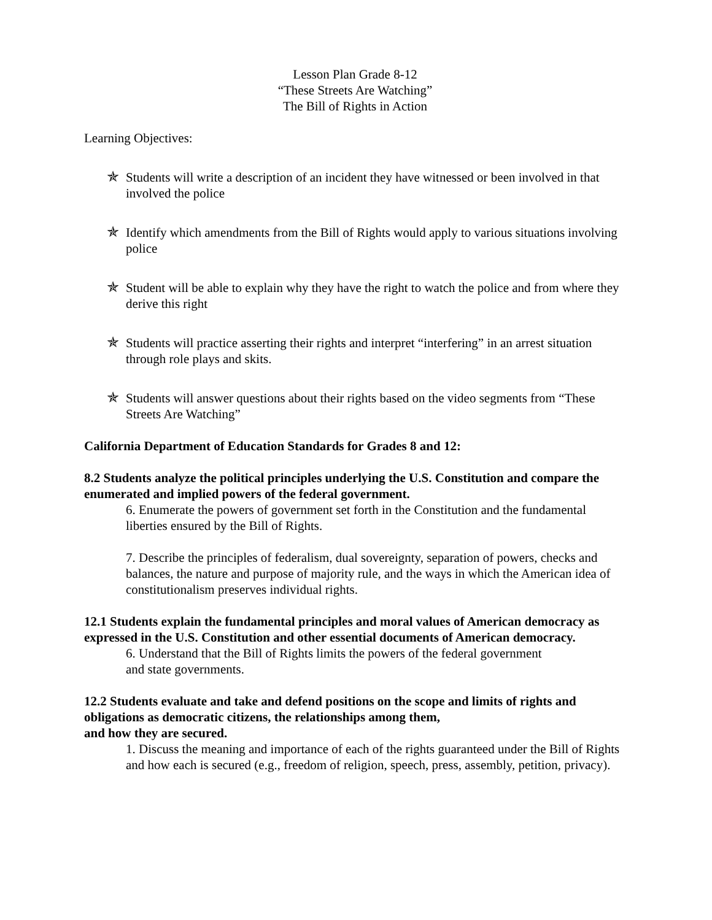Lesson Plan Grade 8-12
“These Streets Are Watching”
The Bill of Rights in Action
Learning Objectives:
✯ Students will write a description of an incident they have witnessed or been involved in that involved the police
✯ Identify which amendments from the Bill of Rights would apply to various situations involving police
✯ Student will be able to explain why they have the right to watch the police and from where they derive this right
✯ Students will practice asserting their rights and interpret “interfering” in an arrest situation through role plays and skits.
✯ Students will answer questions about their rights based on the video segments from “These Streets Are Watching”
California Department of Education Standards for Grades 8 and 12:
8.2 Students analyze the political principles underlying the U.S. Constitution and compare the enumerated and implied powers of the federal government.
6. Enumerate the powers of government set forth in the Constitution and the fundamental liberties ensured by the Bill of Rights.
7. Describe the principles of federalism, dual sovereignty, separation of powers, checks and balances, the nature and purpose of majority rule, and the ways in which the American idea of constitutionalism preserves individual rights.
12.1 Students explain the fundamental principles and moral values of American democracy as expressed in the U.S. Constitution and other essential documents of American democracy.
6. Understand that the Bill of Rights limits the powers of the federal government
and state governments.
12.2 Students evaluate and take and defend positions on the scope and limits of rights and obligations as democratic citizens, the relationships among them,
and how they are secured.
1. Discuss the meaning and importance of each of the rights guaranteed under the Bill of Rights and how each is secured (e.g., freedom of religion, speech, press, assembly, petition, privacy).